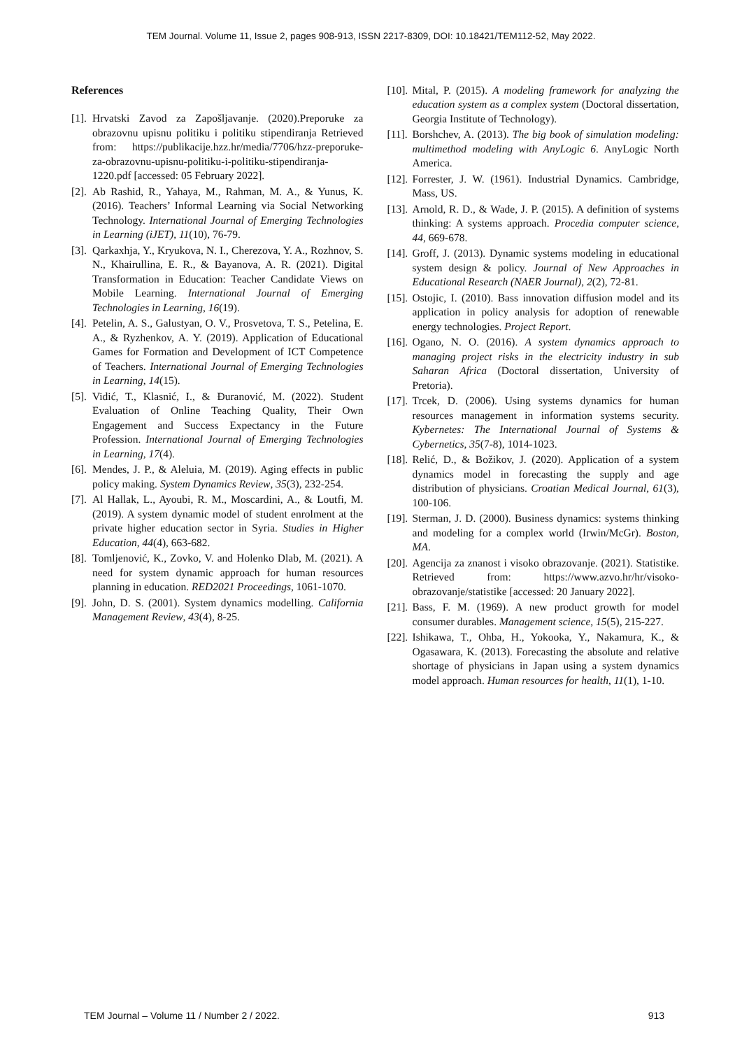TEM Journal. Volume 11, Issue 2, pages 908-913, ISSN 2217-8309, DOI: 10.18421/TEM112-52, May 2022.
References
[1]. Hrvatski Zavod za Zapošljavanje. (2020).Preporuke za obrazovnu upisnu politiku i politiku stipendiranja Retrieved from: https://publikacije.hzz.hr/media/7706/hzz-preporuke-za-obrazovnu-upisnu-politiku-i-politiku-stipendiranja-1220.pdf [accessed: 05 February 2022].
[2]. Ab Rashid, R., Yahaya, M., Rahman, M. A., & Yunus, K. (2016). Teachers’ Informal Learning via Social Networking Technology. International Journal of Emerging Technologies in Learning (iJET), 11(10), 76-79.
[3]. Qarkaxhja, Y., Kryukova, N. I., Cherezova, Y. A., Rozhnov, S. N., Khairullina, E. R., & Bayanova, A. R. (2021). Digital Transformation in Education: Teacher Candidate Views on Mobile Learning. International Journal of Emerging Technologies in Learning, 16(19).
[4]. Petelin, A. S., Galustyan, O. V., Prosvetova, T. S., Petelina, E. A., & Ryzhenkov, A. Y. (2019). Application of Educational Games for Formation and Development of ICT Competence of Teachers. International Journal of Emerging Technologies in Learning, 14(15).
[5]. Vidić, T., Klasnić, I., & Đuranović, M. (2022). Student Evaluation of Online Teaching Quality, Their Own Engagement and Success Expectancy in the Future Profession. International Journal of Emerging Technologies in Learning, 17(4).
[6]. Mendes, J. P., & Aleluia, M. (2019). Aging effects in public policy making. System Dynamics Review, 35(3), 232-254.
[7]. Al Hallak, L., Ayoubi, R. M., Moscardini, A., & Loutfi, M. (2019). A system dynamic model of student enrolment at the private higher education sector in Syria. Studies in Higher Education, 44(4), 663-682.
[8]. Tomljenović, K., Zovko, V. and Holenko Dlab, M. (2021). A need for system dynamic approach for human resources planning in education. RED2021 Proceedings, 1061-1070.
[9]. John, D. S. (2001). System dynamics modelling. California Management Review, 43(4), 8-25.
[10]. Mital, P. (2015). A modeling framework for analyzing the education system as a complex system (Doctoral dissertation, Georgia Institute of Technology).
[11]. Borshchev, A. (2013). The big book of simulation modeling: multimethod modeling with AnyLogic 6. AnyLogic North America.
[12]. Forrester, J. W. (1961). Industrial Dynamics. Cambridge, Mass, US.
[13]. Arnold, R. D., & Wade, J. P. (2015). A definition of systems thinking: A systems approach. Procedia computer science, 44, 669-678.
[14]. Groff, J. (2013). Dynamic systems modeling in educational system design & policy. Journal of New Approaches in Educational Research (NAER Journal), 2(2), 72-81.
[15]. Ostojic, I. (2010). Bass innovation diffusion model and its application in policy analysis for adoption of renewable energy technologies. Project Report.
[16]. Ogano, N. O. (2016). A system dynamics approach to managing project risks in the electricity industry in sub Saharan Africa (Doctoral dissertation, University of Pretoria).
[17]. Trcek, D. (2006). Using systems dynamics for human resources management in information systems security. Kybernetes: The International Journal of Systems & Cybernetics, 35(7-8), 1014-1023.
[18]. Relić, D., & Božikov, J. (2020). Application of a system dynamics model in forecasting the supply and age distribution of physicians. Croatian Medical Journal, 61(3), 100-106.
[19]. Sterman, J. D. (2000). Business dynamics: systems thinking and modeling for a complex world (Irwin/McGr). Boston, MA.
[20]. Agencija za znanost i visoko obrazovanje. (2021). Statistike. Retrieved from: https://www.azvo.hr/hr/visoko-obrazovanje/statistike [accessed: 20 January 2022].
[21]. Bass, F. M. (1969). A new product growth for model consumer durables. Management science, 15(5), 215-227.
[22]. Ishikawa, T., Ohba, H., Yokooka, Y., Nakamura, K., & Ogasawara, K. (2013). Forecasting the absolute and relative shortage of physicians in Japan using a system dynamics model approach. Human resources for health, 11(1), 1-10.
TEM Journal – Volume 11 / Number 2 / 2022. 913